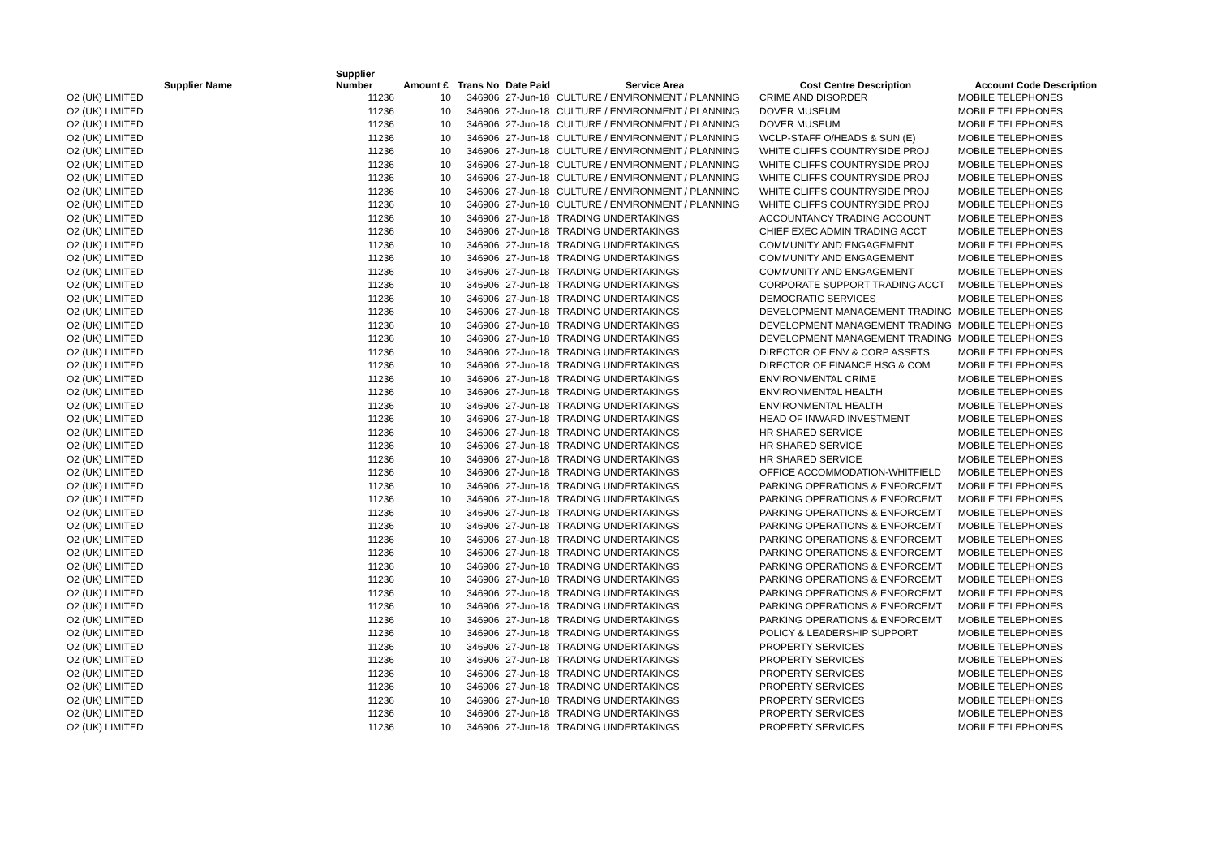| Supplier Name | Supplier Number | Amount £ | Trans No | Date Paid | Service Area | Cost Centre Description | Account Code Description |
| --- | --- | --- | --- | --- | --- | --- | --- |
| O2 (UK) LIMITED | 11236 | 10 | 346906 | 27-Jun-18 | CULTURE / ENVIRONMENT / PLANNING | CRIME AND DISORDER | MOBILE TELEPHONES |
| O2 (UK) LIMITED | 11236 | 10 | 346906 | 27-Jun-18 | CULTURE / ENVIRONMENT / PLANNING | DOVER MUSEUM | MOBILE TELEPHONES |
| O2 (UK) LIMITED | 11236 | 10 | 346906 | 27-Jun-18 | CULTURE / ENVIRONMENT / PLANNING | DOVER MUSEUM | MOBILE TELEPHONES |
| O2 (UK) LIMITED | 11236 | 10 | 346906 | 27-Jun-18 | CULTURE / ENVIRONMENT / PLANNING | WCLP-STAFF O/HEADS & SUN (E) | MOBILE TELEPHONES |
| O2 (UK) LIMITED | 11236 | 10 | 346906 | 27-Jun-18 | CULTURE / ENVIRONMENT / PLANNING | WHITE CLIFFS COUNTRYSIDE PROJ | MOBILE TELEPHONES |
| O2 (UK) LIMITED | 11236 | 10 | 346906 | 27-Jun-18 | CULTURE / ENVIRONMENT / PLANNING | WHITE CLIFFS COUNTRYSIDE PROJ | MOBILE TELEPHONES |
| O2 (UK) LIMITED | 11236 | 10 | 346906 | 27-Jun-18 | CULTURE / ENVIRONMENT / PLANNING | WHITE CLIFFS COUNTRYSIDE PROJ | MOBILE TELEPHONES |
| O2 (UK) LIMITED | 11236 | 10 | 346906 | 27-Jun-18 | CULTURE / ENVIRONMENT / PLANNING | WHITE CLIFFS COUNTRYSIDE PROJ | MOBILE TELEPHONES |
| O2 (UK) LIMITED | 11236 | 10 | 346906 | 27-Jun-18 | CULTURE / ENVIRONMENT / PLANNING | WHITE CLIFFS COUNTRYSIDE PROJ | MOBILE TELEPHONES |
| O2 (UK) LIMITED | 11236 | 10 | 346906 | 27-Jun-18 | TRADING UNDERTAKINGS | ACCOUNTANCY TRADING ACCOUNT | MOBILE TELEPHONES |
| O2 (UK) LIMITED | 11236 | 10 | 346906 | 27-Jun-18 | TRADING UNDERTAKINGS | CHIEF EXEC ADMIN TRADING ACCT | MOBILE TELEPHONES |
| O2 (UK) LIMITED | 11236 | 10 | 346906 | 27-Jun-18 | TRADING UNDERTAKINGS | COMMUNITY AND ENGAGEMENT | MOBILE TELEPHONES |
| O2 (UK) LIMITED | 11236 | 10 | 346906 | 27-Jun-18 | TRADING UNDERTAKINGS | COMMUNITY AND ENGAGEMENT | MOBILE TELEPHONES |
| O2 (UK) LIMITED | 11236 | 10 | 346906 | 27-Jun-18 | TRADING UNDERTAKINGS | COMMUNITY AND ENGAGEMENT | MOBILE TELEPHONES |
| O2 (UK) LIMITED | 11236 | 10 | 346906 | 27-Jun-18 | TRADING UNDERTAKINGS | CORPORATE SUPPORT TRADING ACCT | MOBILE TELEPHONES |
| O2 (UK) LIMITED | 11236 | 10 | 346906 | 27-Jun-18 | TRADING UNDERTAKINGS | DEMOCRATIC SERVICES | MOBILE TELEPHONES |
| O2 (UK) LIMITED | 11236 | 10 | 346906 | 27-Jun-18 | TRADING UNDERTAKINGS | DEVELOPMENT MANAGEMENT TRADING | MOBILE TELEPHONES |
| O2 (UK) LIMITED | 11236 | 10 | 346906 | 27-Jun-18 | TRADING UNDERTAKINGS | DEVELOPMENT MANAGEMENT TRADING | MOBILE TELEPHONES |
| O2 (UK) LIMITED | 11236 | 10 | 346906 | 27-Jun-18 | TRADING UNDERTAKINGS | DEVELOPMENT MANAGEMENT TRADING | MOBILE TELEPHONES |
| O2 (UK) LIMITED | 11236 | 10 | 346906 | 27-Jun-18 | TRADING UNDERTAKINGS | DIRECTOR OF ENV & CORP ASSETS | MOBILE TELEPHONES |
| O2 (UK) LIMITED | 11236 | 10 | 346906 | 27-Jun-18 | TRADING UNDERTAKINGS | DIRECTOR OF FINANCE HSG & COM | MOBILE TELEPHONES |
| O2 (UK) LIMITED | 11236 | 10 | 346906 | 27-Jun-18 | TRADING UNDERTAKINGS | ENVIRONMENTAL CRIME | MOBILE TELEPHONES |
| O2 (UK) LIMITED | 11236 | 10 | 346906 | 27-Jun-18 | TRADING UNDERTAKINGS | ENVIRONMENTAL HEALTH | MOBILE TELEPHONES |
| O2 (UK) LIMITED | 11236 | 10 | 346906 | 27-Jun-18 | TRADING UNDERTAKINGS | ENVIRONMENTAL HEALTH | MOBILE TELEPHONES |
| O2 (UK) LIMITED | 11236 | 10 | 346906 | 27-Jun-18 | TRADING UNDERTAKINGS | HEAD OF INWARD INVESTMENT | MOBILE TELEPHONES |
| O2 (UK) LIMITED | 11236 | 10 | 346906 | 27-Jun-18 | TRADING UNDERTAKINGS | HR SHARED SERVICE | MOBILE TELEPHONES |
| O2 (UK) LIMITED | 11236 | 10 | 346906 | 27-Jun-18 | TRADING UNDERTAKINGS | HR SHARED SERVICE | MOBILE TELEPHONES |
| O2 (UK) LIMITED | 11236 | 10 | 346906 | 27-Jun-18 | TRADING UNDERTAKINGS | HR SHARED SERVICE | MOBILE TELEPHONES |
| O2 (UK) LIMITED | 11236 | 10 | 346906 | 27-Jun-18 | TRADING UNDERTAKINGS | OFFICE ACCOMMODATION-WHITFIELD | MOBILE TELEPHONES |
| O2 (UK) LIMITED | 11236 | 10 | 346906 | 27-Jun-18 | TRADING UNDERTAKINGS | PARKING OPERATIONS & ENFORCEMT | MOBILE TELEPHONES |
| O2 (UK) LIMITED | 11236 | 10 | 346906 | 27-Jun-18 | TRADING UNDERTAKINGS | PARKING OPERATIONS & ENFORCEMT | MOBILE TELEPHONES |
| O2 (UK) LIMITED | 11236 | 10 | 346906 | 27-Jun-18 | TRADING UNDERTAKINGS | PARKING OPERATIONS & ENFORCEMT | MOBILE TELEPHONES |
| O2 (UK) LIMITED | 11236 | 10 | 346906 | 27-Jun-18 | TRADING UNDERTAKINGS | PARKING OPERATIONS & ENFORCEMT | MOBILE TELEPHONES |
| O2 (UK) LIMITED | 11236 | 10 | 346906 | 27-Jun-18 | TRADING UNDERTAKINGS | PARKING OPERATIONS & ENFORCEMT | MOBILE TELEPHONES |
| O2 (UK) LIMITED | 11236 | 10 | 346906 | 27-Jun-18 | TRADING UNDERTAKINGS | PARKING OPERATIONS & ENFORCEMT | MOBILE TELEPHONES |
| O2 (UK) LIMITED | 11236 | 10 | 346906 | 27-Jun-18 | TRADING UNDERTAKINGS | PARKING OPERATIONS & ENFORCEMT | MOBILE TELEPHONES |
| O2 (UK) LIMITED | 11236 | 10 | 346906 | 27-Jun-18 | TRADING UNDERTAKINGS | PARKING OPERATIONS & ENFORCEMT | MOBILE TELEPHONES |
| O2 (UK) LIMITED | 11236 | 10 | 346906 | 27-Jun-18 | TRADING UNDERTAKINGS | PARKING OPERATIONS & ENFORCEMT | MOBILE TELEPHONES |
| O2 (UK) LIMITED | 11236 | 10 | 346906 | 27-Jun-18 | TRADING UNDERTAKINGS | PARKING OPERATIONS & ENFORCEMT | MOBILE TELEPHONES |
| O2 (UK) LIMITED | 11236 | 10 | 346906 | 27-Jun-18 | TRADING UNDERTAKINGS | PARKING OPERATIONS & ENFORCEMT | MOBILE TELEPHONES |
| O2 (UK) LIMITED | 11236 | 10 | 346906 | 27-Jun-18 | TRADING UNDERTAKINGS | POLICY & LEADERSHIP SUPPORT | MOBILE TELEPHONES |
| O2 (UK) LIMITED | 11236 | 10 | 346906 | 27-Jun-18 | TRADING UNDERTAKINGS | PROPERTY SERVICES | MOBILE TELEPHONES |
| O2 (UK) LIMITED | 11236 | 10 | 346906 | 27-Jun-18 | TRADING UNDERTAKINGS | PROPERTY SERVICES | MOBILE TELEPHONES |
| O2 (UK) LIMITED | 11236 | 10 | 346906 | 27-Jun-18 | TRADING UNDERTAKINGS | PROPERTY SERVICES | MOBILE TELEPHONES |
| O2 (UK) LIMITED | 11236 | 10 | 346906 | 27-Jun-18 | TRADING UNDERTAKINGS | PROPERTY SERVICES | MOBILE TELEPHONES |
| O2 (UK) LIMITED | 11236 | 10 | 346906 | 27-Jun-18 | TRADING UNDERTAKINGS | PROPERTY SERVICES | MOBILE TELEPHONES |
| O2 (UK) LIMITED | 11236 | 10 | 346906 | 27-Jun-18 | TRADING UNDERTAKINGS | PROPERTY SERVICES | MOBILE TELEPHONES |
| O2 (UK) LIMITED | 11236 | 10 | 346906 | 27-Jun-18 | TRADING UNDERTAKINGS | PROPERTY SERVICES | MOBILE TELEPHONES |